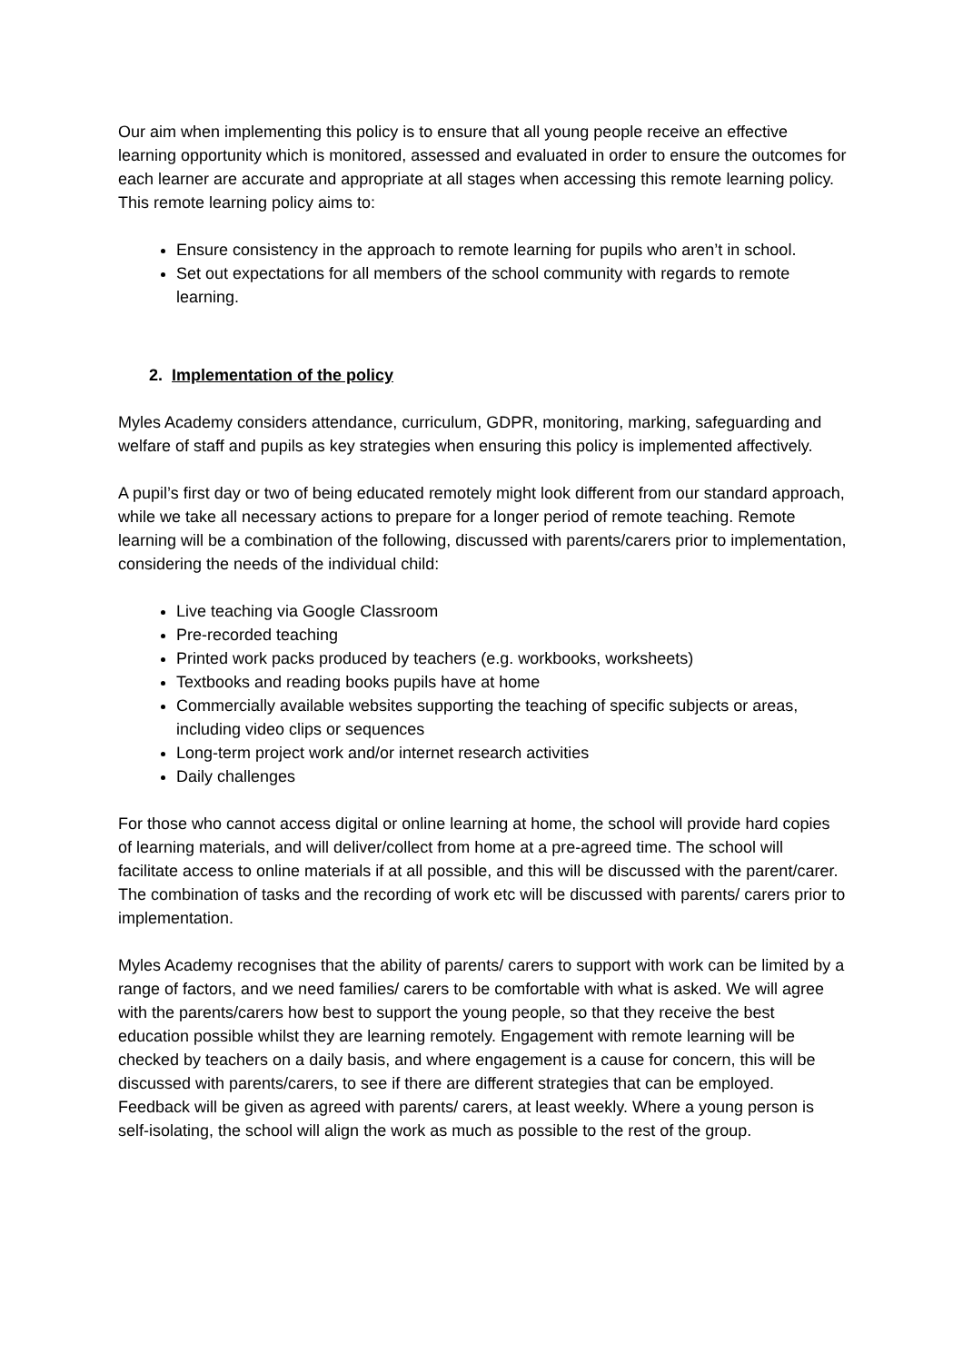Our aim when implementing this policy is to ensure that all young people receive an effective learning opportunity which is monitored, assessed and evaluated in order to ensure the outcomes for each learner are accurate and appropriate at all stages when accessing this remote learning policy. This remote learning policy aims to:
Ensure consistency in the approach to remote learning for pupils who aren’t in school.
Set out expectations for all members of the school community with regards to remote learning.
2. Implementation of the policy
Myles Academy considers attendance, curriculum, GDPR, monitoring, marking, safeguarding and welfare of staff and pupils as key strategies when ensuring this policy is implemented affectively.
A pupil’s first day or two of being educated remotely might look different from our standard approach, while we take all necessary actions to prepare for a longer period of remote teaching. Remote learning will be a combination of the following, discussed with parents/carers prior to implementation, considering the needs of the individual child:
Live teaching via Google Classroom
Pre-recorded teaching
Printed work packs produced by teachers (e.g. workbooks, worksheets)
Textbooks and reading books pupils have at home
Commercially available websites supporting the teaching of specific subjects or areas, including video clips or sequences
Long-term project work and/or internet research activities
Daily challenges
For those who cannot access digital or online learning at home, the school will provide hard copies of learning materials, and will deliver/collect from home at a pre-agreed time. The school will facilitate access to online materials if at all possible, and this will be discussed with the parent/carer. The combination of tasks and the recording of work etc will be discussed with parents/ carers prior to implementation.
Myles Academy recognises that the ability of parents/ carers to support with work can be limited by a range of factors, and we need families/ carers to be comfortable with what is asked. We will agree with the parents/carers how best to support the young people, so that they receive the best education possible whilst they are learning remotely. Engagement with remote learning will be checked by teachers on a daily basis, and where engagement is a cause for concern, this will be discussed with parents/carers, to see if there are different strategies that can be employed. Feedback will be given as agreed with parents/ carers, at least weekly. Where a young person is self-isolating, the school will align the work as much as possible to the rest of the group.